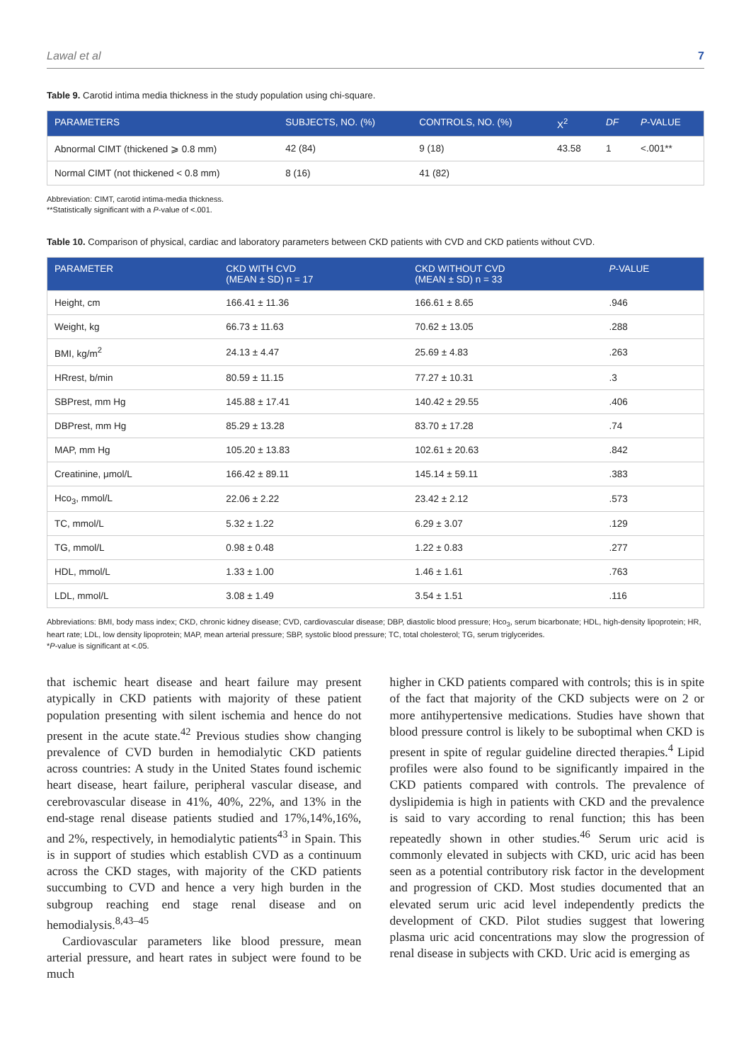Lawal et al 7
Table 9. Carotid intima media thickness in the study population using chi-square.
| PARAMETERS | SUBJECTS, NO. (%) | CONTROLS, NO. (%) | X<sup>2</sup> | DF | P -VALUE |
| --- | --- | --- | --- | --- | --- |
| Abnormal CIMT (thickened ⩾ 0.8 mm) | 42 (84) | 9 (18) | 43.58 | 1 | <.001** |
| Normal CIMT (not thickened < 0.8 mm) | 8 (16) | 41 (82) | | | |
Abbreviation: CIMT, carotid intima-media thickness.
**Statistically significant with a P-value of <.001.
Table 10. Comparison of physical, cardiac and laboratory parameters between CKD patients with CVD and CKD patients without CVD.
| PARAMETER | CKD WITH CVD (MEAN ± SD) n = 17 | CKD WITHOUT CVD (MEAN ± SD) n = 33 | P -VALUE |
| --- | --- | --- | --- |
| Height, cm | 166.41 ± 11.36 | 166.61 ± 8.65 | .946 |
| Weight, kg | 66.73 ± 11.63 | 70.62 ± 13.05 | .288 |
| BMI, kg/m<sup>2</sup> | 24.13 ± 4.47 | 25.69 ± 4.83 | .263 |
| HRrest, b/min | 80.59 ± 11.15 | 77.27 ± 10.31 | .3 |
| SBPrest, mm Hg | 145.88 ± 17.41 | 140.42 ± 29.55 | .406 |
| DBPrest, mm Hg | 85.29 ± 13.28 | 83.70 ± 17.28 | .74 |
| MAP, mm Hg | 105.20 ± 13.83 | 102.61 ± 20.63 | .842 |
| Creatinine, μmol/L | 166.42 ± 89.11 | 145.14 ± 59.11 | .383 |
| Hco<sub>3</sub>, mmol/L | 22.06 ± 2.22 | 23.42 ± 2.12 | .573 |
| TC, mmol/L | 5.32 ± 1.22 | 6.29 ± 3.07 | .129 |
| TG, mmol/L | 0.98 ± 0.48 | 1.22 ± 0.83 | .277 |
| HDL, mmol/L | 1.33 ± 1.00 | 1.46 ± 1.61 | .763 |
| LDL, mmol/L | 3.08 ± 1.49 | 3.54 ± 1.51 | .116 |
Abbreviations: BMI, body mass index; CKD, chronic kidney disease; CVD, cardiovascular disease; DBP, diastolic blood pressure; Hco<sub>3</sub>, serum bicarbonate; HDL, high-density lipoprotein; HR, heart rate; LDL, low density lipoprotein; MAP, mean arterial pressure; SBP, systolic blood pressure; TC, total cholesterol; TG, serum triglycerides.
*P-value is significant at <.05.
that ischemic heart disease and heart failure may present atypically in CKD patients with majority of these patient population presenting with silent ischemia and hence do not present in the acute state.<sup>42</sup> Previous studies show changing prevalence of CVD burden in hemodialytic CKD patients across countries: A study in the United States found ischemic heart disease, heart failure, peripheral vascular disease, and cerebrovascular disease in 41%, 40%, 22%, and 13% in the end-stage renal disease patients studied and 17%,14%,16%, and 2%, respectively, in hemodialytic patients<sup>43</sup> in Spain. This is in support of studies which establish CVD as a continuum across the CKD stages, with majority of the CKD patients succumbing to CVD and hence a very high burden in the subgroup reaching end stage renal disease and on hemodialysis.<sup>8,43–45</sup>
Cardiovascular parameters like blood pressure, mean arterial pressure, and heart rates in subject were found to be much
higher in CKD patients compared with controls; this is in spite of the fact that majority of the CKD subjects were on 2 or more antihypertensive medications. Studies have shown that blood pressure control is likely to be suboptimal when CKD is present in spite of regular guideline directed therapies.<sup>4</sup> Lipid profiles were also found to be significantly impaired in the CKD patients compared with controls. The prevalence of dyslipidemia is high in patients with CKD and the prevalence is said to vary according to renal function; this has been repeatedly shown in other studies.<sup>46</sup> Serum uric acid is commonly elevated in subjects with CKD, uric acid has been seen as a potential contributory risk factor in the development and progression of CKD. Most studies documented that an elevated serum uric acid level independently predicts the development of CKD. Pilot studies suggest that lowering plasma uric acid concentrations may slow the progression of renal disease in subjects with CKD. Uric acid is emerging as